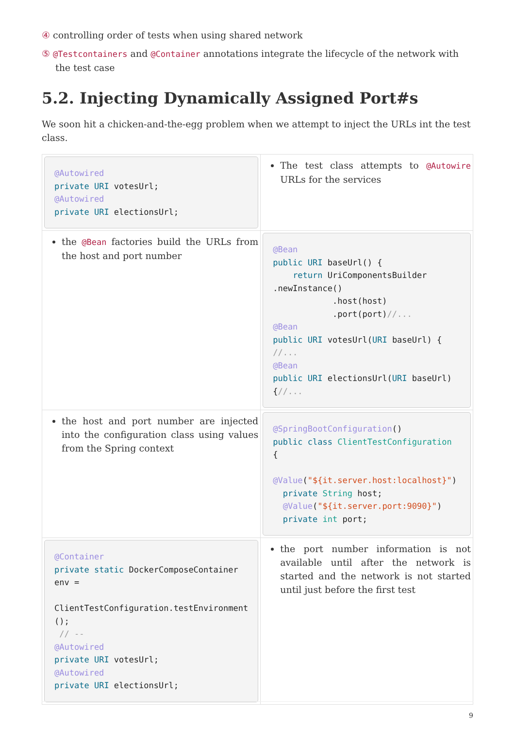④ controlling order of tests when using shared network
⑤ @Testcontainers and @Container annotations integrate the lifecycle of the network with the test case
5.2. Injecting Dynamically Assigned Port#s
We soon hit a chicken-and-the-egg problem when we attempt to inject the URLs int the test class.
| @Autowired private URI votesUrl; @Autowired private URI electionsUrl; | The test class attempts to @Autowire URLs for the services |
| the @Bean factories build the URLs from the host and port number | @Bean public URI baseUrl() { return UriComponentsBuilder .newInstance() .host(host) .port(port) //... @Bean public URI votesUrl( URI baseUrl) { //... @Bean public URI electionsUrl( URI baseUrl) { //... |
| the host and port number are injected into the configuration class using values from the Spring context | @SpringBootConfiguration () public class ClientTestConfiguration { @Value ( "${it.server.host:localhost}" ) private String host; @Value ( "${it.server.port:9090}" ) private int port; |
| @Container private static DockerComposeContainer env = ClientTestConfiguration.testEnvironment (); // -- @Autowired private URI votesUrl; @Autowired private URI electionsUrl; | the port number information is not available until after the network is started and the network is not started until just before the first test |
9